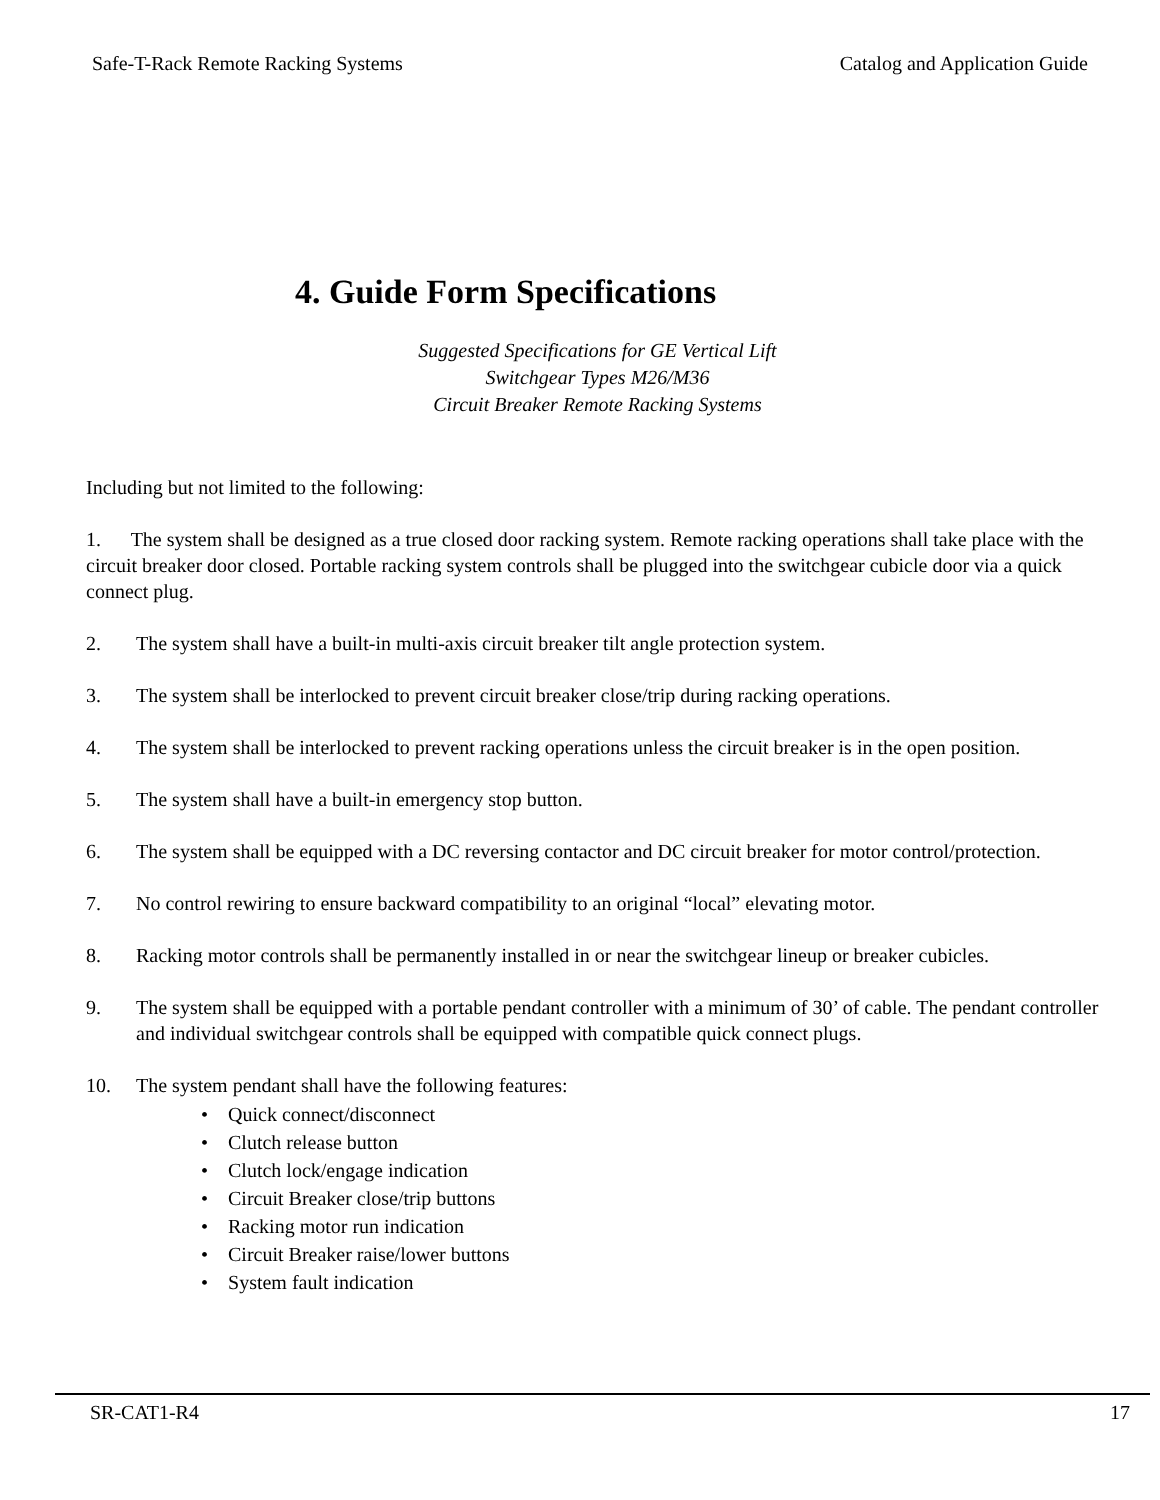Safe-T-Rack Remote Racking Systems Catalog and Application Guide
4. Guide Form Specifications
Suggested Specifications for GE Vertical Lift
Switchgear Types M26/M36
Circuit Breaker Remote Racking Systems
Including but not limited to the following:
1. The system shall be designed as a true closed door racking system. Remote racking operations shall take place with the circuit breaker door closed. Portable racking system controls shall be plugged into the switchgear cubicle door via a quick connect plug.
2. The system shall have a built-in multi-axis circuit breaker tilt angle protection system.
3. The system shall be interlocked to prevent circuit breaker close/trip during racking operations.
4. The system shall be interlocked to prevent racking operations unless the circuit breaker is in the open position.
5. The system shall have a built-in emergency stop button.
6. The system shall be equipped with a DC reversing contactor and DC circuit breaker for motor control/protection.
7. No control rewiring to ensure backward compatibility to an original “local” elevating motor.
8. Racking motor controls shall be permanently installed in or near the switchgear lineup or breaker cubicles.
9. The system shall be equipped with a portable pendant controller with a minimum of 30’ of cable. The pendant controller and individual switchgear controls shall be equipped with compatible quick connect plugs.
10. The system pendant shall have the following features:
• Quick connect/disconnect
• Clutch release button
• Clutch lock/engage indication
• Circuit Breaker close/trip buttons
• Racking motor run indication
• Circuit Breaker raise/lower buttons
• System fault indication
SR-CAT1-R4 17